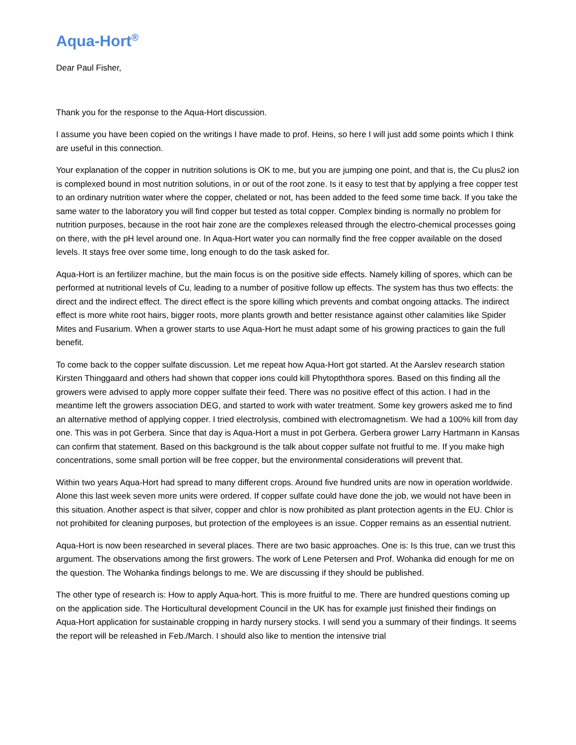Aqua-Hort<sup>®</sup>
Dear Paul Fisher,
Thank you for the response to the Aqua-Hort discussion.
I assume you have been copied on the writings I have made to prof. Heins, so here I will just add some points which I think are useful in this connection.
Your explanation of the copper in nutrition solutions is OK to me, but you are jumping one point, and that is, the Cu plus2 ion is complexed bound in most nutrition solutions, in or out of the root zone. Is it easy to test that by applying a free copper test to an ordinary nutrition water where the copper, chelated or not, has been added to the feed some time back. If you take the same water to the laboratory you will find copper but tested as total copper. Complex binding is normally no problem for nutrition purposes, because in the root hair zone are the complexes released through the electro-chemical processes going on there, with the pH level around one. In Aqua-Hort water you can normally find the free copper available on the dosed levels. It stays free over some time, long enough to do the task asked for.
Aqua-Hort is an fertilizer machine, but the main focus is on the positive side effects. Namely killing of spores, which can be performed at nutritional levels of Cu, leading to a number of positive follow up effects. The system has thus two effects: the direct and the indirect effect. The direct effect is the spore killing which prevents and combat ongoing attacks. The indirect effect is more white root hairs, bigger roots, more plants growth and better resistance against other calamities like Spider Mites and Fusarium. When a grower starts to use Aqua-Hort he must adapt some of his growing practices to gain the full benefit.
To come back to the copper sulfate discussion. Let me repeat how Aqua-Hort got started. At the Aarslev research station Kirsten Thinggaard and others had shown that copper ions could kill Phytopththora spores. Based on this finding all the growers were advised to apply more copper sulfate their feed. There was no positive effect of this action. I had in the meantime left the growers association DEG, and started to work with water treatment. Some key growers asked me to find an alternative method of applying copper. I tried electrolysis, combined with electromagnetism. We had a 100% kill from day one. This was in pot Gerbera. Since that day is Aqua-Hort a must in pot Gerbera. Gerbera grower Larry Hartmann in Kansas can confirm that statement. Based on this background is the talk about copper sulfate not fruitful to me. If you make high concentrations, some small portion will be free copper, but the environmental considerations will prevent that.
Within two years Aqua-Hort had spread to many different crops. Around five hundred units are now in operation worldwide. Alone this last week seven more units were ordered. If copper sulfate could have done the job, we would not have been in this situation. Another aspect is that silver, copper and chlor is now prohibited as plant protection agents in the EU. Chlor is not prohibited for cleaning purposes, but protection of the employees is an issue. Copper remains as an essential nutrient.
Aqua-Hort is now been researched in several places. There are two basic approaches. One is: Is this true, can we trust this argument. The observations among the first growers. The work of Lene Petersen and Prof. Wohanka did enough for me on the question. The Wohanka findings belongs to me. We are discussing if they should be published.
The other type of research is: How to apply Aqua-hort. This is more fruitful to me. There are hundred questions coming up on the application side. The Horticultural development Council in the UK has for example just finished their findings on Aqua-Hort application for sustainable cropping in hardy nursery stocks. I will send you a summary of their findings. It seems the report will be releashed in Feb./March. I should also like to mention the intensive trial